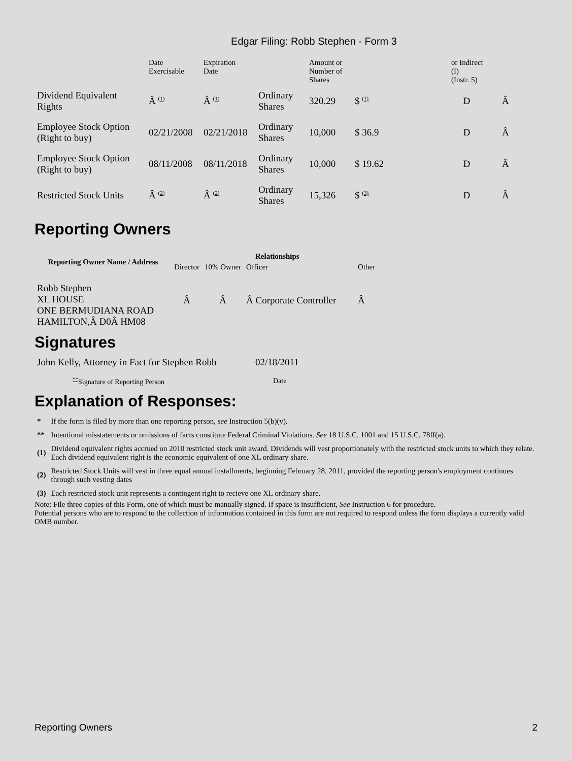Edgar Filing: Robb Stephen - Form 3
| | Date Exercisable | Expiration Date | | Amount or Number of Shares | | or Indirect (I) (Instr. 5) | |
| Dividend Equivalent Rights | Â <sup>(1)</sup> | Â <sup>(1)</sup> | Ordinary Shares | 320.29 | $ <sup>(1)</sup> | D | Â |
| Employee Stock Option (Right to buy) | 02/21/2008 | 02/21/2018 | Ordinary Shares | 10,000 | $ 36.9 | D | Â |
| Employee Stock Option (Right to buy) | 08/11/2008 | 08/11/2018 | Ordinary Shares | 10,000 | $ 19.62 | D | Â |
| Restricted Stock Units | Â <sup>(2)</sup> | Â <sup>(2)</sup> | Ordinary Shares | 15,326 | $ <sup>(3)</sup> | D | Â |
Reporting Owners
| Reporting Owner Name / Address | Relationships | | | |
| --- | --- | --- | --- | --- |
| | Director | 10% Owner | Officer | Other |
| Robb Stephen XL HOUSE ONE BERMUDIANA ROAD HAMILTON,Â D0Â HM08 | Â | Â | Â Corporate Controller | Â |
Signatures
| John Kelly, Attorney in Fact for Stephen Robb | 02/18/2011 |
| <sup>**</sup> Signature of Reporting Person | Date |
Explanation of Responses:
| * | If the form is filed by more than one reporting person, see Instruction 5(b)(v). |
| ** | Intentional misstatements or omissions of facts constitute Federal Criminal Violations. See 18 U.S.C. 1001 and 15 U.S.C. 78ff(a). |
| (1) | Dividend equivalent rights accrued on 2010 restricted stock unit award. Dividends will vest proportionately with the restricted stock units to which they relate. Each dividend equivalent right is the economic equivalent of one XL ordinary share. |
| (2) | Restricted Stock Units will vest in three equal annual installments, beginning February 28, 2011, provided the reporting person's employment continues through such vesting dates |
| (3) | Each restricted stock unit represents a contingent right to recieve one XL ordinary share. |
Note: File three copies of this Form, one of which must be manually signed. If space is insufficient, See Instruction 6 for procedure.
Potential persons who are to respond to the collection of information contained in this form are not required to respond unless the form displays a currently valid OMB number.
Reporting Owners 2